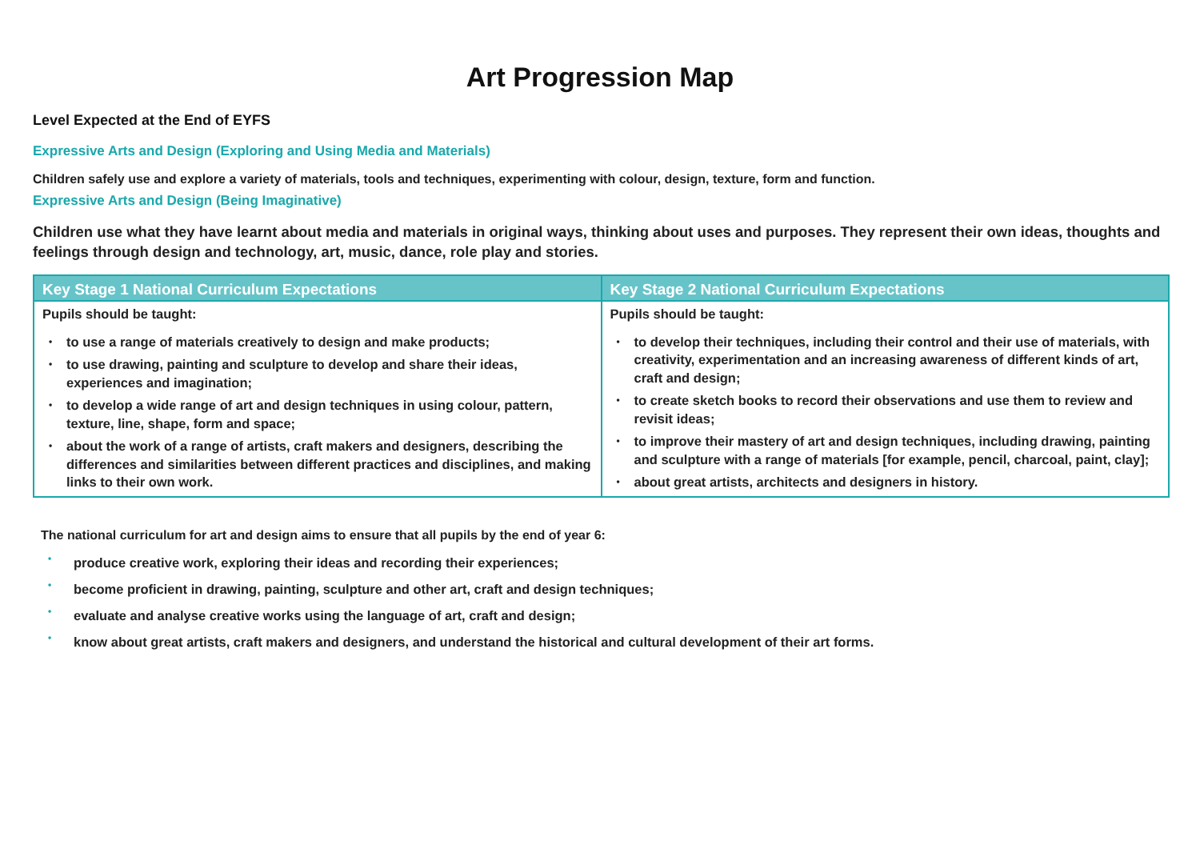Art Progression Map
Level Expected at the End of EYFS
Expressive Arts and Design (Exploring and Using Media and Materials)
Children safely use and explore a variety of materials, tools and techniques, experimenting with colour, design, texture, form and function.
Expressive Arts and Design (Being Imaginative)
Children use what they have learnt about media and materials in original ways, thinking about uses and purposes. They represent their own ideas, thoughts and feelings through design and technology, art, music, dance, role play and stories.
| Key Stage 1 National Curriculum Expectations | Key Stage 2 National Curriculum Expectations |
| --- | --- |
| Pupils should be taught: • to use a range of materials creatively to design and make products; • to use drawing, painting and sculpture to develop and share their ideas, experiences and imagination; • to develop a wide range of art and design techniques in using colour, pattern, texture, line, shape, form and space; • about the work of a range of artists, craft makers and designers, describing the differences and similarities between different practices and disciplines, and making links to their own work. | Pupils should be taught: • to develop their techniques, including their control and their use of materials, with creativity, experimentation and an increasing awareness of different kinds of art, craft and design; • to create sketch books to record their observations and use them to review and revisit ideas; • to improve their mastery of art and design techniques, including drawing, painting and sculpture with a range of materials [for example, pencil, charcoal, paint, clay]; • about great artists, architects and designers in history. |
The national curriculum for art and design aims to ensure that all pupils by the end of year 6:
• produce creative work, exploring their ideas and recording their experiences;
• become proficient in drawing, painting, sculpture and other art, craft and design techniques;
• evaluate and analyse creative works using the language of art, craft and design;
• know about great artists, craft makers and designers, and understand the historical and cultural development of their art forms.